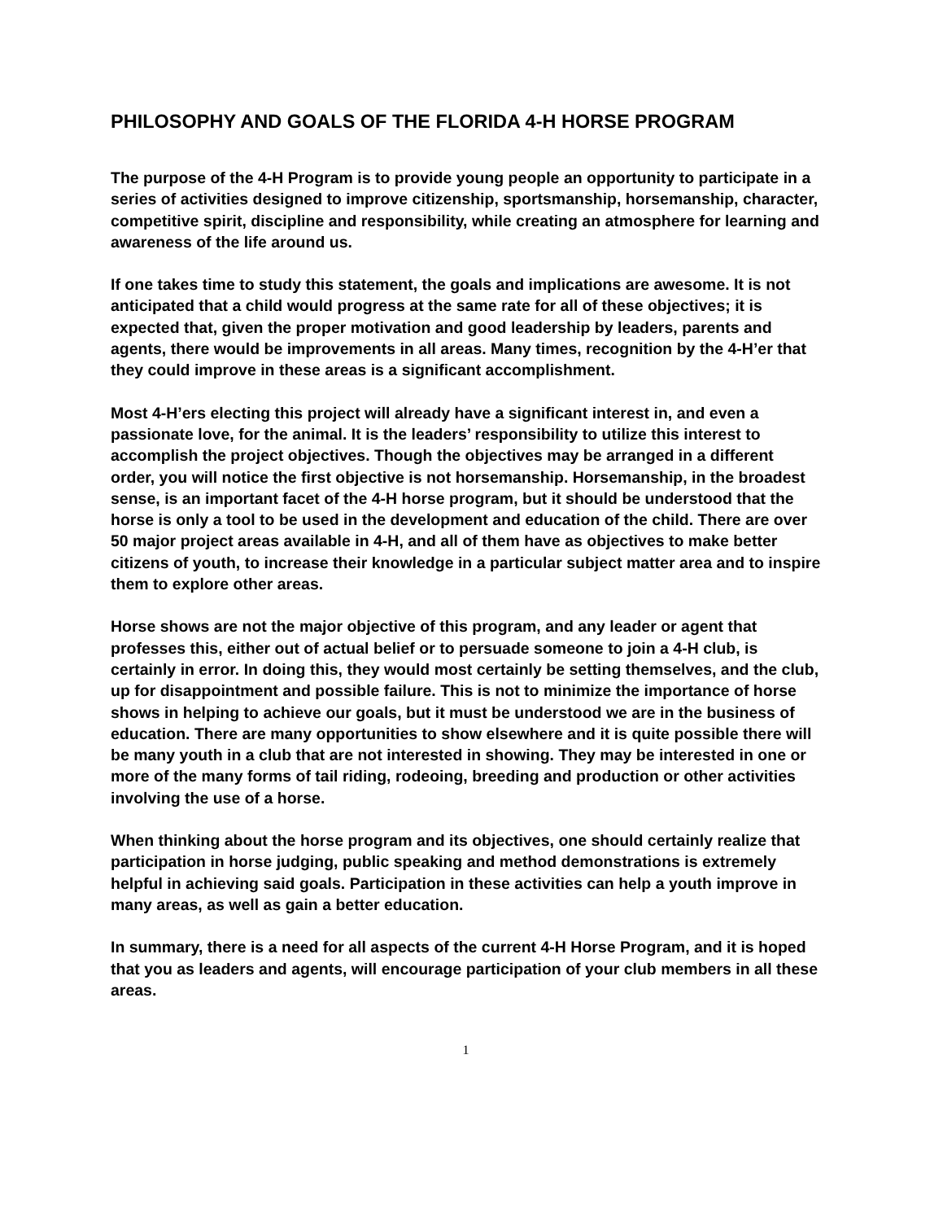PHILOSOPHY AND GOALS OF THE FLORIDA 4-H HORSE PROGRAM
The purpose of the 4-H Program is to provide young people an opportunity to participate in a series of activities designed to improve citizenship, sportsmanship, horsemanship, character, competitive spirit, discipline and responsibility, while creating an atmosphere for learning and awareness of the life around us.
If one takes time to study this statement, the goals and implications are awesome. It is not anticipated that a child would progress at the same rate for all of these objectives; it is expected that, given the proper motivation and good leadership by leaders, parents and agents, there would be improvements in all areas. Many times, recognition by the 4-H’er that they could improve in these areas is a significant accomplishment.
Most 4-H’ers electing this project will already have a significant interest in, and even a passionate love, for the animal. It is the leaders’ responsibility to utilize this interest to accomplish the project objectives. Though the objectives may be arranged in a different order, you will notice the first objective is not horsemanship. Horsemanship, in the broadest sense, is an important facet of the 4-H horse program, but it should be understood that the horse is only a tool to be used in the development and education of the child. There are over 50 major project areas available in 4-H, and all of them have as objectives to make better citizens of youth, to increase their knowledge in a particular subject matter area and to inspire them to explore other areas.
Horse shows are not the major objective of this program, and any leader or agent that professes this, either out of actual belief or to persuade someone to join a 4-H club, is certainly in error. In doing this, they would most certainly be setting themselves, and the club, up for disappointment and possible failure. This is not to minimize the importance of horse shows in helping to achieve our goals, but it must be understood we are in the business of education. There are many opportunities to show elsewhere and it is quite possible there will be many youth in a club that are not interested in showing. They may be interested in one or more of the many forms of tail riding, rodeoing, breeding and production or other activities involving the use of a horse.
When thinking about the horse program and its objectives, one should certainly realize that participation in horse judging, public speaking and method demonstrations is extremely helpful in achieving said goals. Participation in these activities can help a youth improve in many areas, as well as gain a better education.
In summary, there is a need for all aspects of the current 4-H Horse Program, and it is hoped that you as leaders and agents, will encourage participation of your club members in all these areas.
1